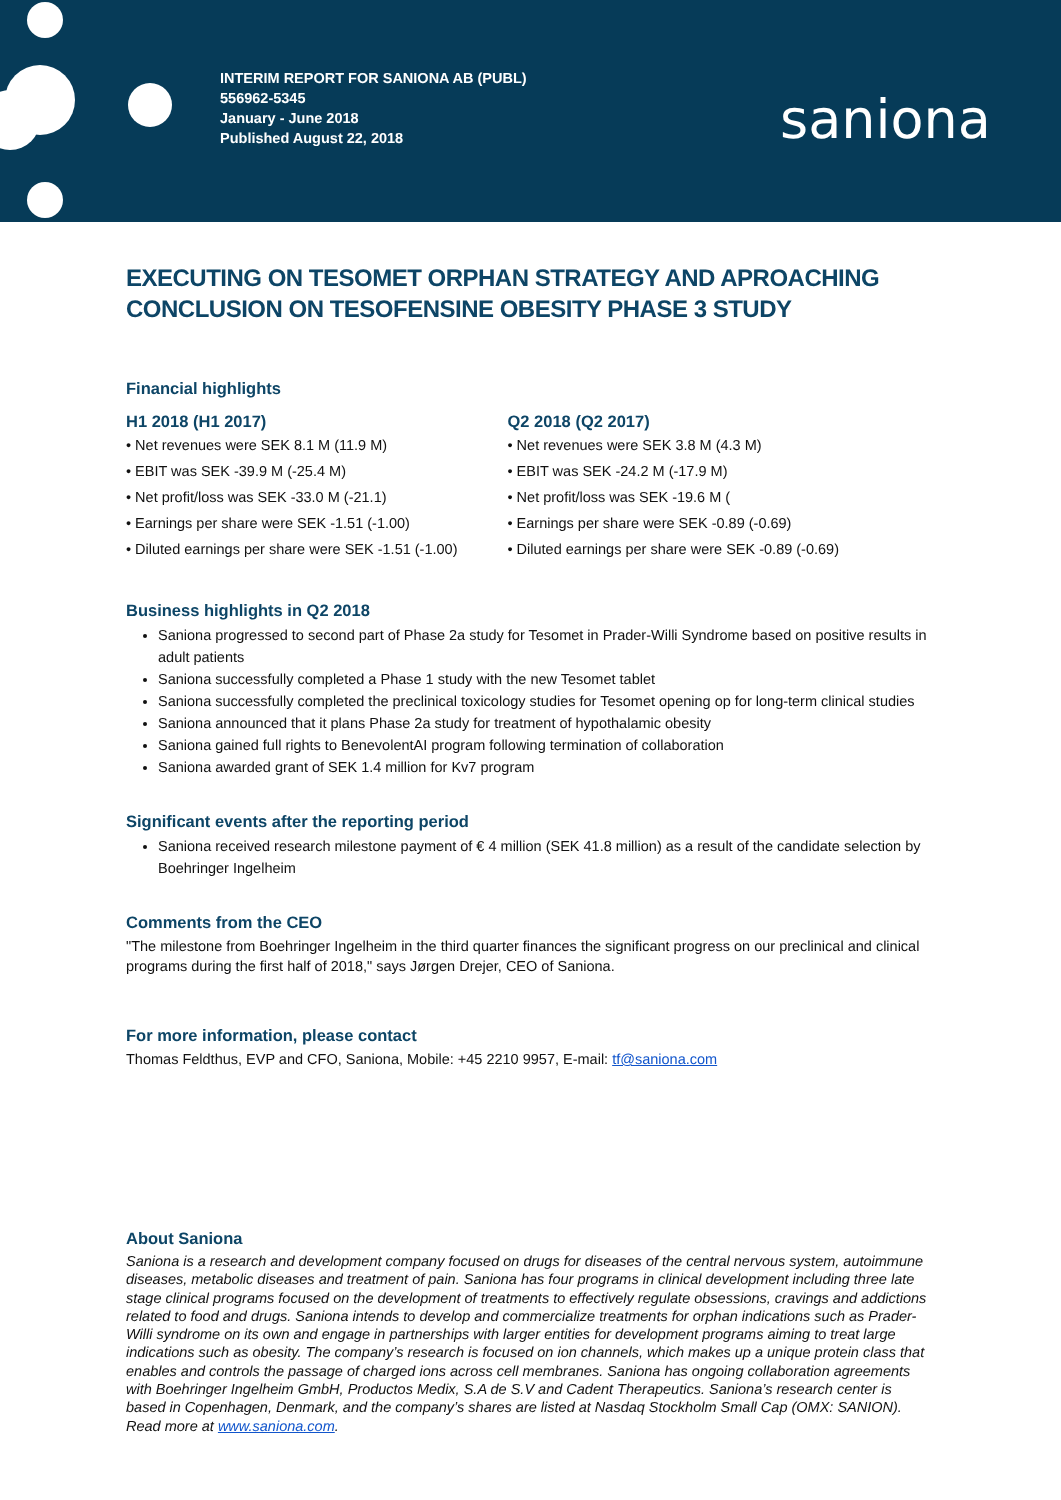INTERIM REPORT FOR SANIONA AB (PUBL)
556962-5345
January - June 2018
Published August 22, 2018
saniona
EXECUTING ON TESOMET ORPHAN STRATEGY AND APROACHING CONCLUSION ON TESOFENSINE OBESITY PHASE 3 STUDY
Financial highlights
H1 2018 (H1 2017)
• Net revenues were SEK 8.1 M (11.9 M)
• EBIT was SEK -39.9 M (-25.4 M)
• Net profit/loss was SEK -33.0 M (-21.1)
• Earnings per share were SEK -1.51 (-1.00)
• Diluted earnings per share were SEK -1.51 (-1.00)
Q2 2018 (Q2 2017)
• Net revenues were SEK 3.8 M (4.3 M)
• EBIT was SEK -24.2 M (-17.9 M)
• Net profit/loss was SEK -19.6 M (
• Earnings per share were SEK -0.89 (-0.69)
• Diluted earnings per share were SEK -0.89 (-0.69)
Business highlights in Q2 2018
Saniona progressed to second part of Phase 2a study for Tesomet in Prader-Willi Syndrome based on positive results in adult patients
Saniona successfully completed a Phase 1 study with the new Tesomet tablet
Saniona successfully completed the preclinical toxicology studies for Tesomet opening op for long-term clinical studies
Saniona announced that it plans Phase 2a study for treatment of hypothalamic obesity
Saniona gained full rights to BenevolentAI program following termination of collaboration
Saniona awarded grant of SEK 1.4 million for Kv7 program
Significant events after the reporting period
Saniona received research milestone payment of € 4 million (SEK 41.8 million) as a result of the candidate selection by Boehringer Ingelheim
Comments from the CEO
"The milestone from Boehringer Ingelheim in the third quarter finances the significant progress on our preclinical and clinical programs during the first half of 2018," says Jørgen Drejer, CEO of Saniona.
For more information, please contact
Thomas Feldthus, EVP and CFO, Saniona, Mobile: +45 2210 9957, E-mail: tf@saniona.com
About Saniona
Saniona is a research and development company focused on drugs for diseases of the central nervous system, autoimmune diseases, metabolic diseases and treatment of pain. Saniona has four programs in clinical development including three late stage clinical programs focused on the development of treatments to effectively regulate obsessions, cravings and addictions related to food and drugs. Saniona intends to develop and commercialize treatments for orphan indications such as Prader-Willi syndrome on its own and engage in partnerships with larger entities for development programs aiming to treat large indications such as obesity. The company’s research is focused on ion channels, which makes up a unique protein class that enables and controls the passage of charged ions across cell membranes. Saniona has ongoing collaboration agreements with Boehringer Ingelheim GmbH, Productos Medix, S.A de S.V and Cadent Therapeutics. Saniona’s research center is based in Copenhagen, Denmark, and the company’s shares are listed at Nasdaq Stockholm Small Cap (OMX: SANION). Read more at www.saniona.com.